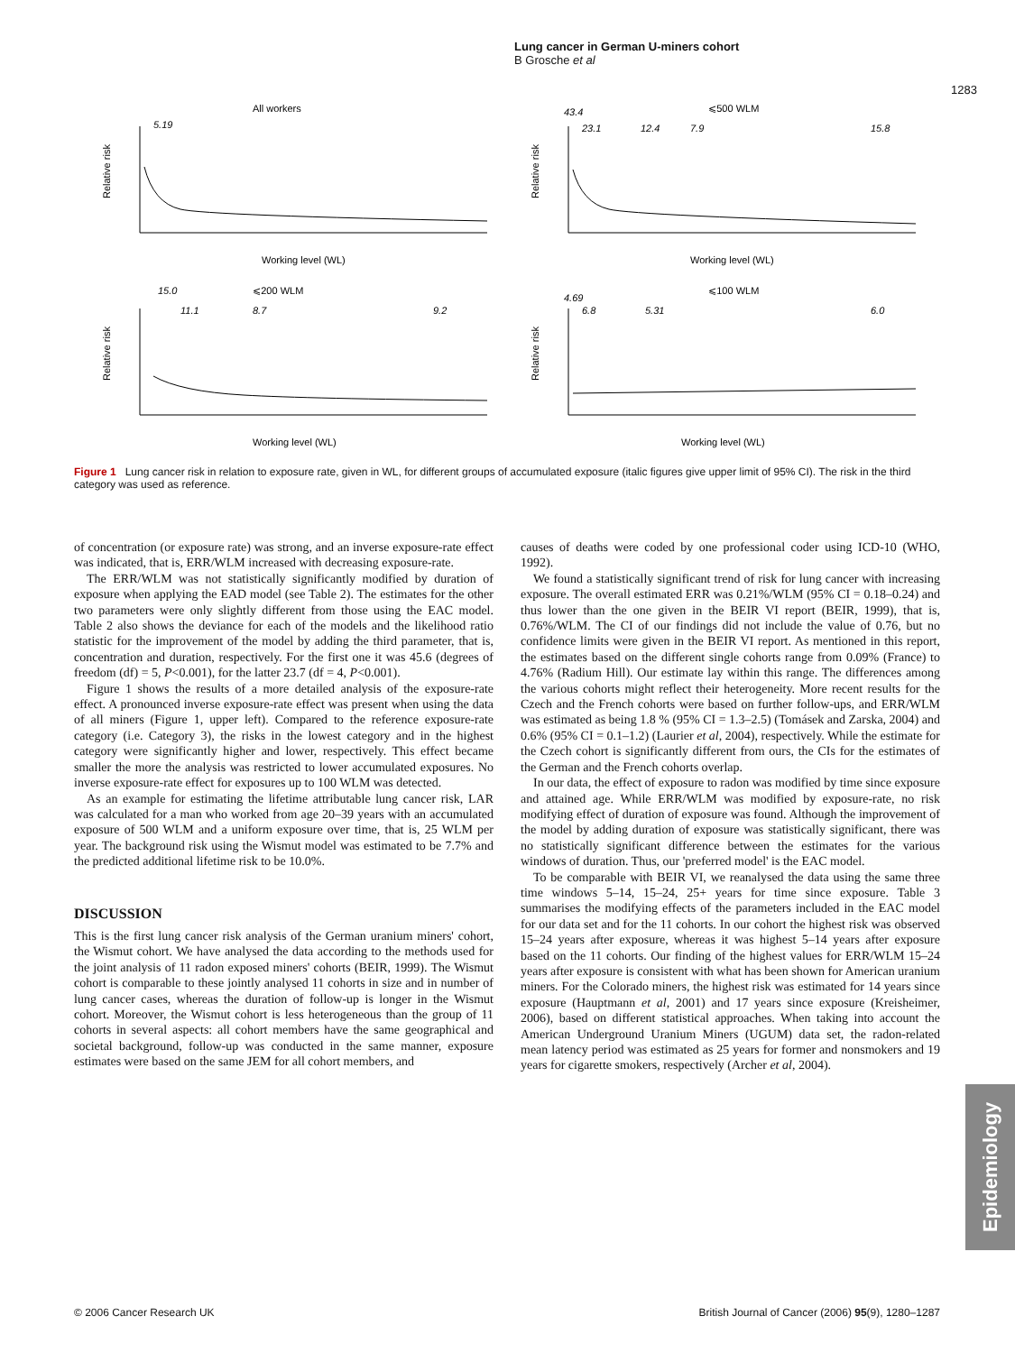Lung cancer in German U-miners cohort
B Grosche et al
1283
All workers
5.19
Relative risk
Working level (WL)
⩽500 WLM
43.4
23.1
12.4
7.9
15.8
Relative risk
Working level (WL)
⩽200 WLM
15.0
11.1
8.7
9.2
Relative risk
Working level (WL)
⩽100 WLM
4.69
6.8
5.31
6.0
Relative risk
Working level (WL)
Figure 1 Lung cancer risk in relation to exposure rate, given in WL, for different groups of accumulated exposure (italic figures give upper limit of 95% CI). The risk in the third category was used as reference.
of concentration (or exposure rate) was strong, and an inverse exposure-rate effect was indicated, that is, ERR/WLM increased with decreasing exposure-rate.
The ERR/WLM was not statistically significantly modified by duration of exposure when applying the EAD model (see Table 2). The estimates for the other two parameters were only slightly different from those using the EAC model. Table 2 also shows the deviance for each of the models and the likelihood ratio statistic for the improvement of the model by adding the third parameter, that is, concentration and duration, respectively. For the first one it was 45.6 (degrees of freedom (df) = 5, P<0.001), for the latter 23.7 (df = 4, P<0.001).
Figure 1 shows the results of a more detailed analysis of the exposure-rate effect. A pronounced inverse exposure-rate effect was present when using the data of all miners (Figure 1, upper left). Compared to the reference exposure-rate category (i.e. Category 3), the risks in the lowest category and in the highest category were significantly higher and lower, respectively. This effect became smaller the more the analysis was restricted to lower accumulated exposures. No inverse exposure-rate effect for exposures up to 100 WLM was detected.
As an example for estimating the lifetime attributable lung cancer risk, LAR was calculated for a man who worked from age 20–39 years with an accumulated exposure of 500 WLM and a uniform exposure over time, that is, 25 WLM per year. The background risk using the Wismut model was estimated to be 7.7% and the predicted additional lifetime risk to be 10.0%.
DISCUSSION
This is the first lung cancer risk analysis of the German uranium miners' cohort, the Wismut cohort. We have analysed the data according to the methods used for the joint analysis of 11 radon exposed miners' cohorts (BEIR, 1999). The Wismut cohort is comparable to these jointly analysed 11 cohorts in size and in number of lung cancer cases, whereas the duration of follow-up is longer in the Wismut cohort. Moreover, the Wismut cohort is less heterogeneous than the group of 11 cohorts in several aspects: all cohort members have the same geographical and societal background, follow-up was conducted in the same manner, exposure estimates were based on the same JEM for all cohort members, and
causes of deaths were coded by one professional coder using ICD-10 (WHO, 1992).
We found a statistically significant trend of risk for lung cancer with increasing exposure. The overall estimated ERR was 0.21%/WLM (95% CI = 0.18–0.24) and thus lower than the one given in the BEIR VI report (BEIR, 1999), that is, 0.76%/WLM. The CI of our findings did not include the value of 0.76, but no confidence limits were given in the BEIR VI report. As mentioned in this report, the estimates based on the different single cohorts range from 0.09% (France) to 4.76% (Radium Hill). Our estimate lay within this range. The differences among the various cohorts might reflect their heterogeneity. More recent results for the Czech and the French cohorts were based on further follow-ups, and ERR/WLM was estimated as being 1.8 % (95% CI = 1.3–2.5) (Tomásek and Zarska, 2004) and 0.6% (95% CI = 0.1–1.2) (Laurier et al, 2004), respectively. While the estimate for the Czech cohort is significantly different from ours, the CIs for the estimates of the German and the French cohorts overlap.
In our data, the effect of exposure to radon was modified by time since exposure and attained age. While ERR/WLM was modified by exposure-rate, no risk modifying effect of duration of exposure was found. Although the improvement of the model by adding duration of exposure was statistically significant, there was no statistically significant difference between the estimates for the various windows of duration. Thus, our 'preferred model' is the EAC model.
To be comparable with BEIR VI, we reanalysed the data using the same three time windows 5–14, 15–24, 25+ years for time since exposure. Table 3 summarises the modifying effects of the parameters included in the EAC model for our data set and for the 11 cohorts. In our cohort the highest risk was observed 15–24 years after exposure, whereas it was highest 5–14 years after exposure based on the 11 cohorts. Our finding of the highest values for ERR/WLM 15–24 years after exposure is consistent with what has been shown for American uranium miners. For the Colorado miners, the highest risk was estimated for 14 years since exposure (Hauptmann et al, 2001) and 17 years since exposure (Kreisheimer, 2006), based on different statistical approaches. When taking into account the American Underground Uranium Miners (UGUM) data set, the radon-related mean latency period was estimated as 25 years for former and nonsmokers and 19 years for cigarette smokers, respectively (Archer et al, 2004).
Epidemiology
© 2006 Cancer Research UK British Journal of Cancer (2006) 95(9), 1280–1287